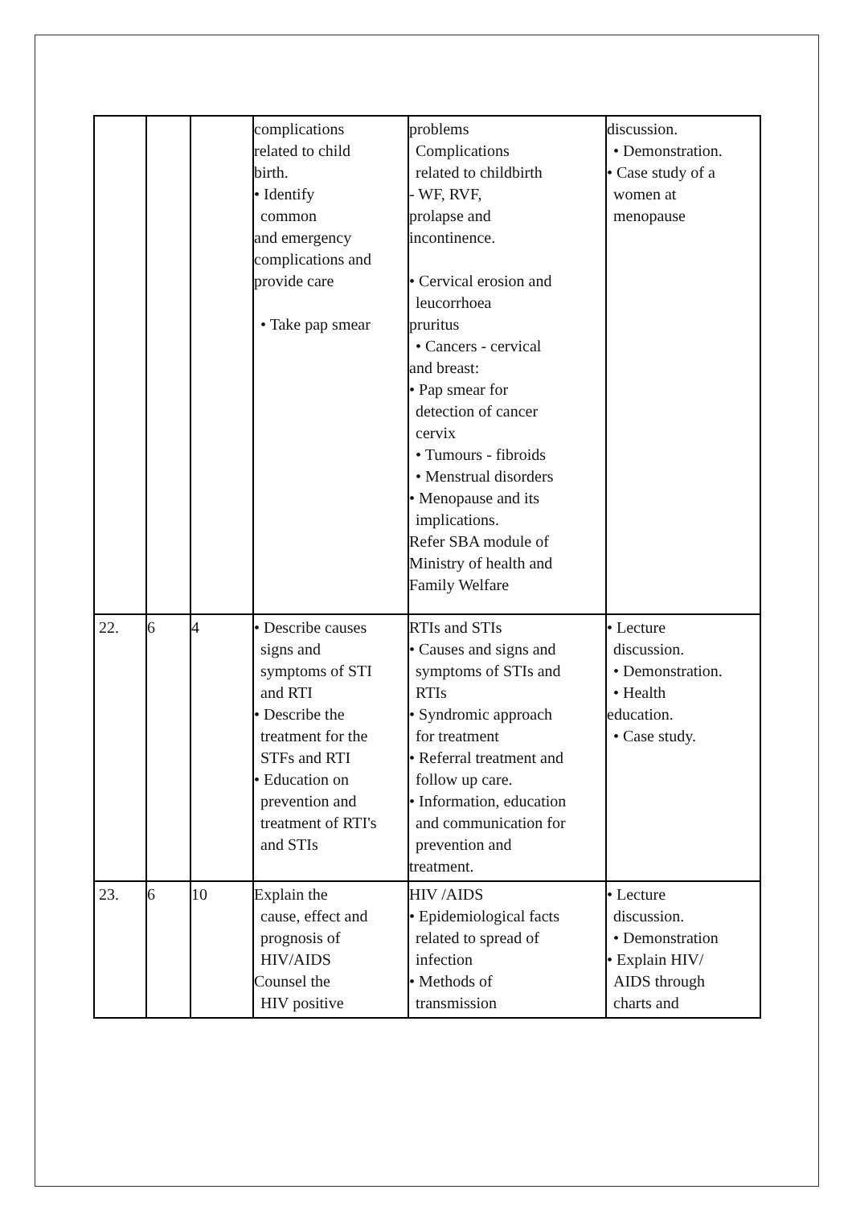| | | | complications related to child birth. • Identify common and emergency complications and provide care • Take pap smear | problems Complications related to childbirth - WF, RVF, prolapse and incontinence. • Cervical erosion and leucorrhoea pruritus • Cancers - cervical and breast: • Pap smear for detection of cancer cervix • Tumours - fibroids • Menstrual disorders • Menopause and its implications. Refer SBA module of Ministry of health and Family Welfare | discussion. • Demonstration. • Case study of a women at menopause |
| 22. | 6 | 4 | • Describe causes signs and symptoms of STI and RTI • Describe the treatment for the STFs and RTI • Education on prevention and treatment of RTI's and STIs | RTIs and STIs • Causes and signs and symptoms of STIs and RTIs • Syndromic approach for treatment • Referral treatment and follow up care. • Information, education and communication for prevention and treatment. | • Lecture discussion. • Demonstration. • Health education. • Case study. |
| 23. | 6 | 10 | Explain the cause, effect and prognosis of HIV/AIDS Counsel the HIV positive | HIV /AIDS • Epidemiological facts related to spread of infection • Methods of transmission | • Lecture discussion. • Demonstration • Explain HIV/ AIDS through charts and |